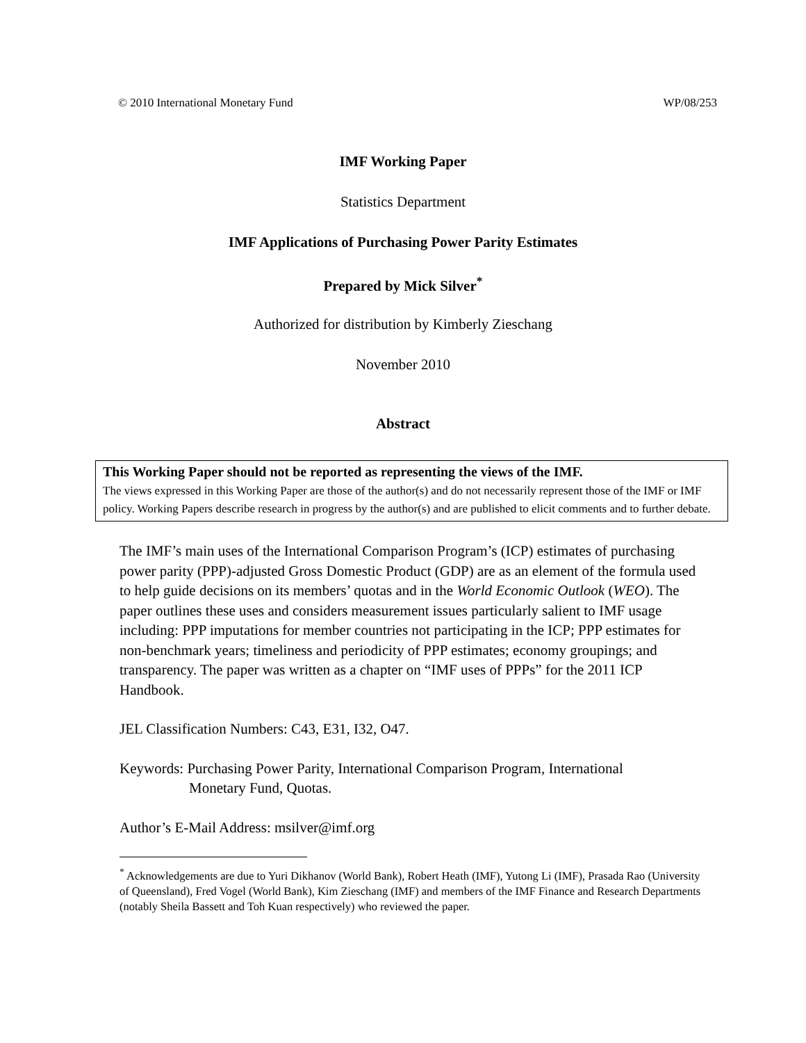© 2010 International Monetary Fund WP/08/253
IMF Working Paper
Statistics Department
IMF Applications of Purchasing Power Parity Estimates
Prepared by Mick Silver<sup>*</sup>
Authorized for distribution by Kimberly Zieschang
November 2010
Abstract
This Working Paper should not be reported as representing the views of the IMF.
The views expressed in this Working Paper are those of the author(s) and do not necessarily represent those of the IMF or IMF policy. Working Papers describe research in progress by the author(s) and are published to elicit comments and to further debate.
The IMF’s main uses of the International Comparison Program’s (ICP) estimates of purchasing power parity (PPP)-adjusted Gross Domestic Product (GDP) are as an element of the formula used to help guide decisions on its members’ quotas and in the World Economic Outlook (WEO). The paper outlines these uses and considers measurement issues particularly salient to IMF usage including: PPP imputations for member countries not participating in the ICP; PPP estimates for non-benchmark years; timeliness and periodicity of PPP estimates; economy groupings; and transparency. The paper was written as a chapter on “IMF uses of PPPs” for the 2011 ICP Handbook.
JEL Classification Numbers: C43, E31, I32, O47.
Keywords: Purchasing Power Parity, International Comparison Program, International
Monetary Fund, Quotas.
Author’s E-Mail Address: msilver@imf.org
<sup>*</sup> Acknowledgements are due to Yuri Dikhanov (World Bank), Robert Heath (IMF), Yutong Li (IMF), Prasada Rao (University of Queensland), Fred Vogel (World Bank), Kim Zieschang (IMF) and members of the IMF Finance and Research Departments (notably Sheila Bassett and Toh Kuan respectively) who reviewed the paper.